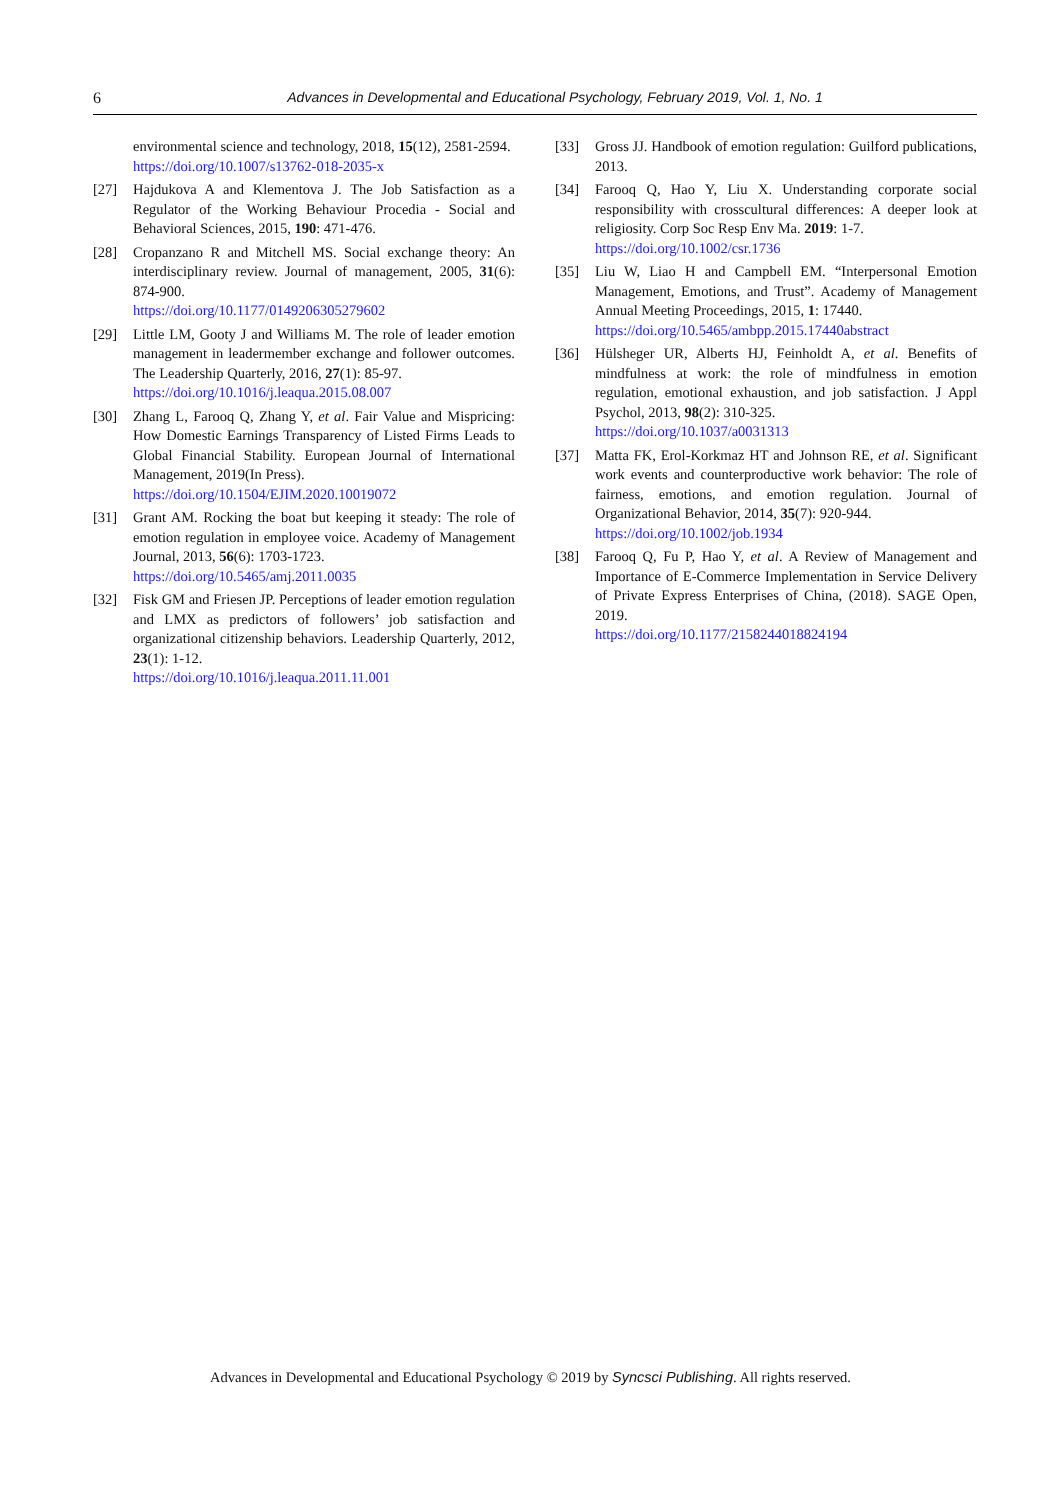6 Advances in Developmental and Educational Psychology, February 2019, Vol. 1, No. 1
environmental science and technology, 2018, 15(12), 2581-2594.
https://doi.org/10.1007/s13762-018-2035-x
[27] Hajdukova A and Klementova J. The Job Satisfaction as a Regulator of the Working Behaviour Procedia - Social and Behavioral Sciences, 2015, 190: 471-476.
[28] Cropanzano R and Mitchell MS. Social exchange theory: An interdisciplinary review. Journal of management, 2005, 31(6): 874-900.
https://doi.org/10.1177/0149206305279602
[29] Little LM, Gooty J and Williams M. The role of leader emotion management in leadermember exchange and follower outcomes. The Leadership Quarterly, 2016, 27(1): 85-97.
https://doi.org/10.1016/j.leaqua.2015.08.007
[30] Zhang L, Farooq Q, Zhang Y, et al. Fair Value and Mispricing: How Domestic Earnings Transparency of Listed Firms Leads to Global Financial Stability. European Journal of International Management, 2019(In Press).
https://doi.org/10.1504/EJIM.2020.10019072
[31] Grant AM. Rocking the boat but keeping it steady: The role of emotion regulation in employee voice. Academy of Management Journal, 2013, 56(6): 1703-1723.
https://doi.org/10.5465/amj.2011.0035
[32] Fisk GM and Friesen JP. Perceptions of leader emotion regulation and LMX as predictors of followers’ job satisfaction and organizational citizenship behaviors. Leadership Quarterly, 2012, 23(1): 1-12.
https://doi.org/10.1016/j.leaqua.2011.11.001
[33] Gross JJ. Handbook of emotion regulation: Guilford publications, 2013.
[34] Farooq Q, Hao Y, Liu X. Understanding corporate social responsibility with crosscultural differences: A deeper look at religiosity. Corp Soc Resp Env Ma. 2019: 1-7.
https://doi.org/10.1002/csr.1736
[35] Liu W, Liao H and Campbell EM. “Interpersonal Emotion Management, Emotions, and Trust”. Academy of Management Annual Meeting Proceedings, 2015, 1: 17440.
https://doi.org/10.5465/ambpp.2015.17440abstract
[36] Hülsheger UR, Alberts HJ, Feinholdt A, et al. Benefits of mindfulness at work: the role of mindfulness in emotion regulation, emotional exhaustion, and job satisfaction. J Appl Psychol, 2013, 98(2): 310-325.
https://doi.org/10.1037/a0031313
[37] Matta FK, Erol-Korkmaz HT and Johnson RE, et al. Significant work events and counterproductive work behavior: The role of fairness, emotions, and emotion regulation. Journal of Organizational Behavior, 2014, 35(7): 920-944.
https://doi.org/10.1002/job.1934
[38] Farooq Q, Fu P, Hao Y, et al. A Review of Management and Importance of E-Commerce Implementation in Service Delivery of Private Express Enterprises of China, (2018). SAGE Open, 2019.
https://doi.org/10.1177/2158244018824194
Advances in Developmental and Educational Psychology © 2019 by Syncsci Publishing. All rights reserved.